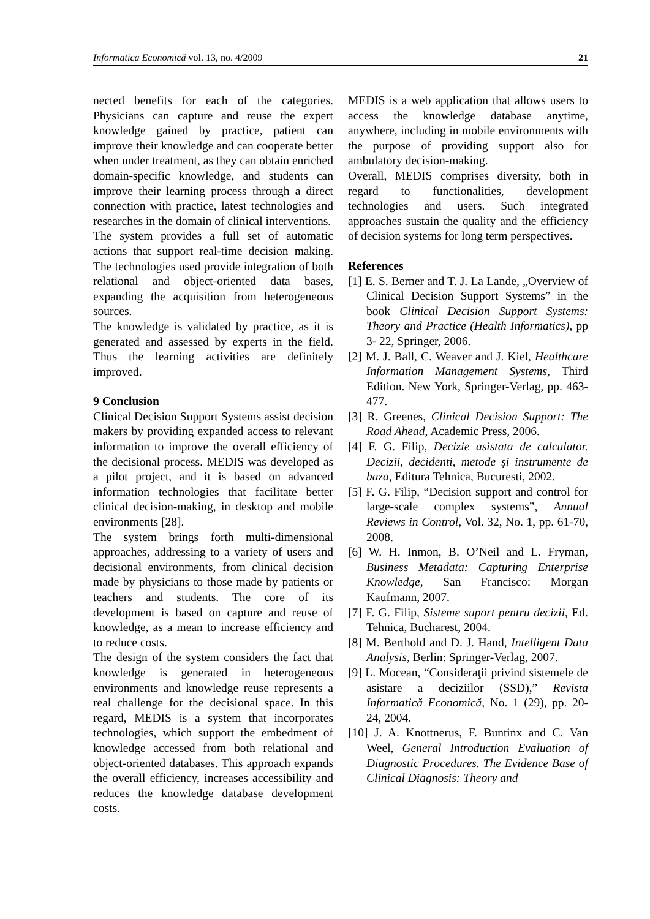Informatica Economică vol. 13, no. 4/2009 21
nected benefits for each of the categories. Physicians can capture and reuse the expert knowledge gained by practice, patient can improve their knowledge and can cooperate better when under treatment, as they can obtain enriched domain-specific knowledge, and students can improve their learning process through a direct connection with practice, latest technologies and researches in the domain of clinical interventions.
The system provides a full set of automatic actions that support real-time decision making. The technologies used provide integration of both relational and object-oriented data bases, expanding the acquisition from heterogeneous sources.
The knowledge is validated by practice, as it is generated and assessed by experts in the field. Thus the learning activities are definitely improved.
9 Conclusion
Clinical Decision Support Systems assist decision makers by providing expanded access to relevant information to improve the overall efficiency of the decisional process. MEDIS was developed as a pilot project, and it is based on advanced information technologies that facilitate better clinical decision-making, in desktop and mobile environments [28].
The system brings forth multi-dimensional approaches, addressing to a variety of users and decisional environments, from clinical decision made by physicians to those made by patients or teachers and students. The core of its development is based on capture and reuse of knowledge, as a mean to increase efficiency and to reduce costs.
The design of the system considers the fact that knowledge is generated in heterogeneous environments and knowledge reuse represents a real challenge for the decisional space. In this regard, MEDIS is a system that incorporates technologies, which support the embedment of knowledge accessed from both relational and object-oriented databases. This approach expands the overall efficiency, increases accessibility and reduces the knowledge database development costs.
MEDIS is a web application that allows users to access the knowledge database anytime, anywhere, including in mobile environments with the purpose of providing support also for ambulatory decision-making.
Overall, MEDIS comprises diversity, both in regard to functionalities, development technologies and users. Such integrated approaches sustain the quality and the efficiency of decision systems for long term perspectives.
References
[1] E. S. Berner and T. J. La Lande, „Overview of Clinical Decision Support Systems” in the book Clinical Decision Support Systems: Theory and Practice (Health Informatics), pp 3- 22, Springer, 2006.
[2] M. J. Ball, C. Weaver and J. Kiel, Healthcare Information Management Systems, Third Edition. New York, Springer-Verlag, pp. 463-477.
[3] R. Greenes, Clinical Decision Support: The Road Ahead, Academic Press, 2006.
[4] F. G. Filip, Decizie asistata de calculator. Decizii, decidenti, metode şi instrumente de baza, Editura Tehnica, Bucuresti, 2002.
[5] F. G. Filip, “Decision support and control for large-scale complex systems”, Annual Reviews in Control, Vol. 32, No. 1, pp. 61-70, 2008.
[6] W. H. Inmon, B. O’Neil and L. Fryman, Business Metadata: Capturing Enterprise Knowledge, San Francisco: Morgan Kaufmann, 2007.
[7] F. G. Filip, Sisteme suport pentru decizii, Ed. Tehnica, Bucharest, 2004.
[8] M. Berthold and D. J. Hand, Intelligent Data Analysis, Berlin: Springer-Verlag, 2007.
[9] L. Mocean, “Consideraţii privind sistemele de asistare a deciziilor (SSD),” Revista Informatică Economică, No. 1 (29), pp. 20-24, 2004.
[10] J. A. Knottnerus, F. Buntinx and C. Van Weel, General Introduction Evaluation of Diagnostic Procedures. The Evidence Base of Clinical Diagnosis: Theory and